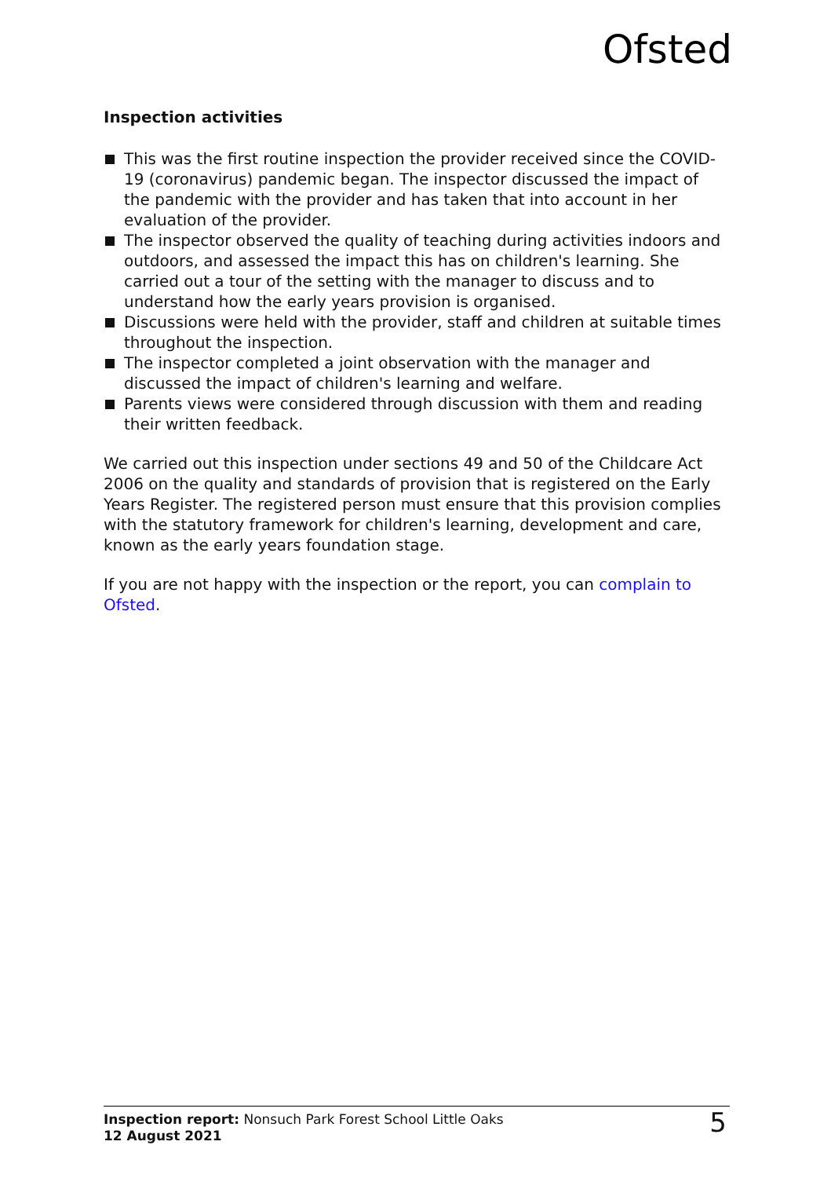Ofsted
Inspection activities
This was the first routine inspection the provider received since the COVID-19 (coronavirus) pandemic began. The inspector discussed the impact of the pandemic with the provider and has taken that into account in her evaluation of the provider.
The inspector observed the quality of teaching during activities indoors and outdoors, and assessed the impact this has on children's learning. She carried out a tour of the setting with the manager to discuss and to understand how the early years provision is organised.
Discussions were held with the provider, staff and children at suitable times throughout the inspection.
The inspector completed a joint observation with the manager and discussed the impact of children's learning and welfare.
Parents views were considered through discussion with them and reading their written feedback.
We carried out this inspection under sections 49 and 50 of the Childcare Act 2006 on the quality and standards of provision that is registered on the Early Years Register. The registered person must ensure that this provision complies with the statutory framework for children's learning, development and care, known as the early years foundation stage.
If you are not happy with the inspection or the report, you can complain to Ofsted.
Inspection report: Nonsuch Park Forest School Little Oaks
12 August 2021
5